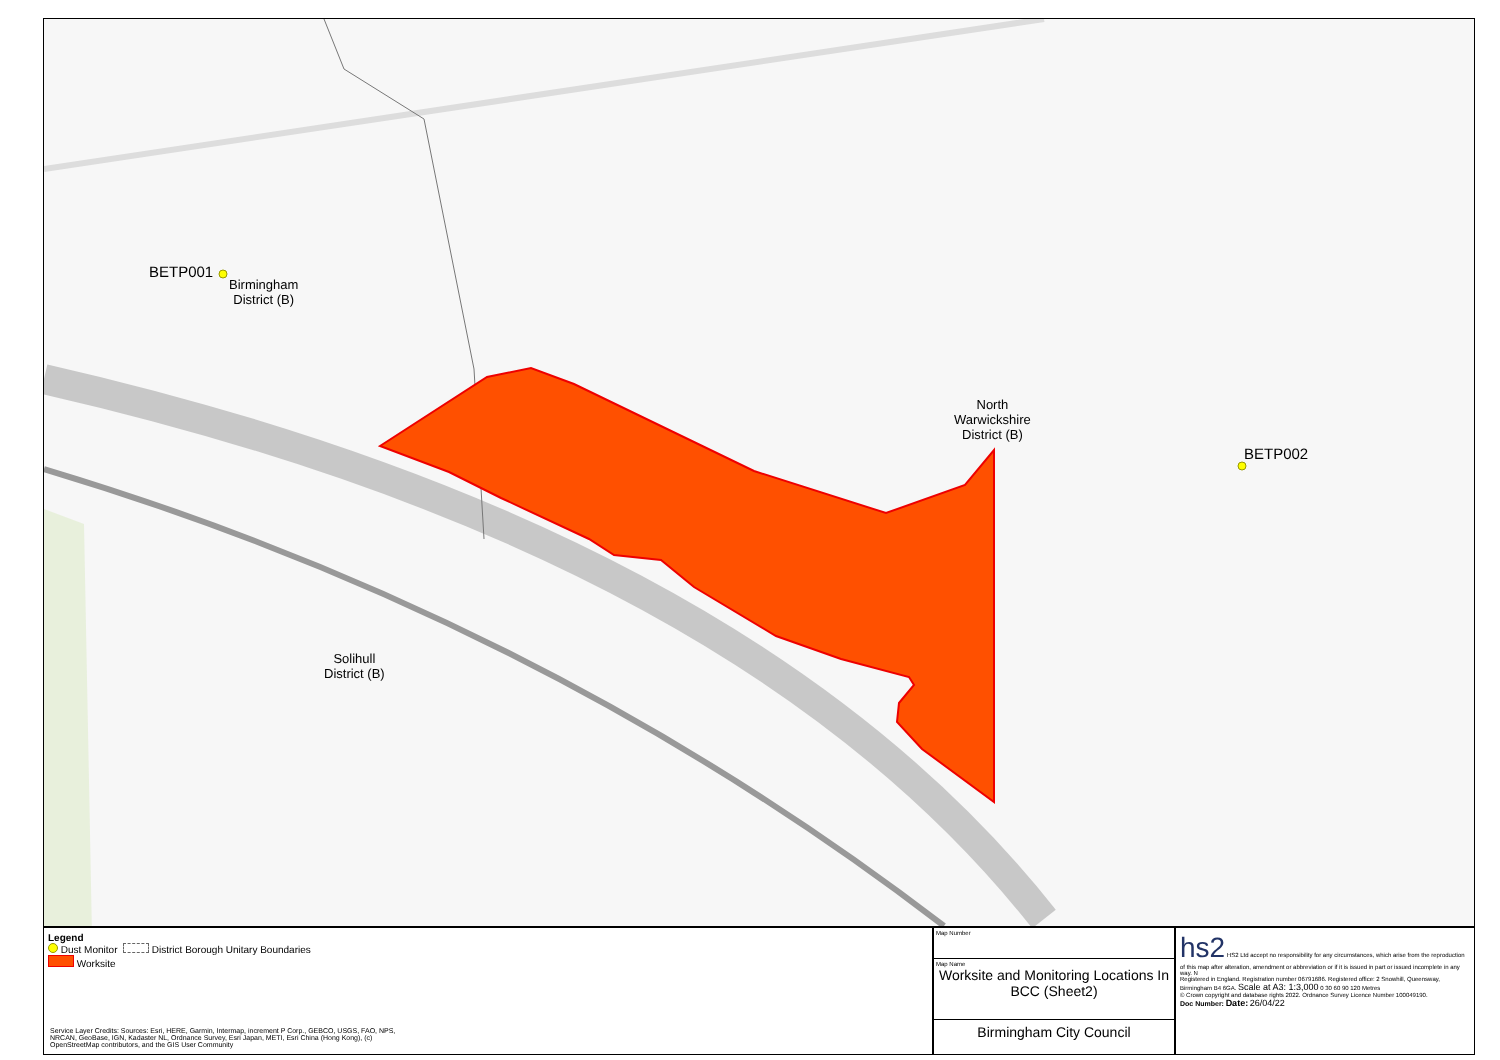BETP001
Birmingham
District (B)
North
Warwickshire
District (B)
BETP002
Solihull
District (B)
Legend
Dust Monitor District Borough Unitary Boundaries
Worksite
Service Layer Credits: Sources: Esri, HERE, Garmin, Intermap, increment P Corp., GEBCO, USGS, FAO, NPS, NRCAN, GeoBase, IGN, Kadaster NL, Ordnance Survey, Esri Japan, METI, Esri China (Hong Kong), (c) OpenStreetMap contributors, and the GIS User Community
Map Number
Map Name
Worksite and Monitoring Locations In BCC (Sheet2)
Birmingham City Council
hs2 HS2 Ltd accept no responsibility for any circumstances, which arise from the reproduction of this map after alteration, amendment or abbreviation or if it is issued in part or issued incomplete in any way. N
Registered in England. Registration number 06791686. Registered office: 2 Snowhill, Queensway, Birmingham B4 6GA. Scale at A3: 1:3,000 0 30 60 90 120 Metres
© Crown copyright and database rights 2022. Ordnance Survey Licence Number 100049190.
Doc Number: Date: 26/04/22